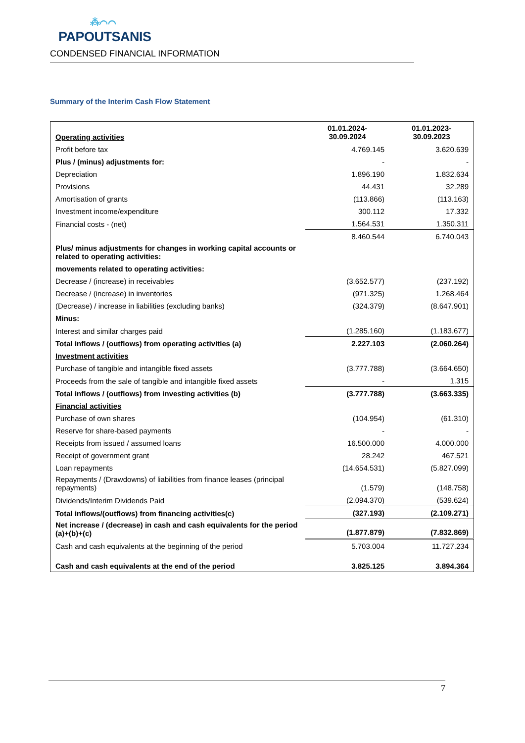⁂⌒⌒
PAPOUTSANIS
CONDENSED FINANCIAL INFORMATION
Summary of the Interim Cash Flow Statement
| Operating activities | 01.01.2024- 30.09.2024 | 01.01.2023- 30.09.2023 |
| Profit before tax | 4.769.145 | 3.620.639 |
| Plus / (minus) adjustments for: | - | - |
| Depreciation | 1.896.190 | 1.832.634 |
| Provisions | 44.431 | 32.289 |
| Amortisation of grants | (113.866) | (113.163) |
| Investment income/expenditure | 300.112 | 17.332 |
| Financial costs - (net) | 1.564.531 | 1.350.311 |
| | 8.460.544 | 6.740.043 |
| Plus/ minus adjustments for changes in working capital accounts or related to operating activities: | | |
| movements related to operating activities: | | |
| Decrease / (increase) in receivables | (3.652.577) | (237.192) |
| Decrease / (increase) in inventories | (971.325) | 1.268.464 |
| (Decrease) / increase in liabilities (excluding banks) | (324.379) | (8.647.901) |
| Minus: | | |
| Interest and similar charges paid | (1.285.160) | (1.183.677) |
| Total inflows / (outflows) from operating activities (a) | 2.227.103 | (2.060.264) |
| Investment activities | | |
| Purchase of tangible and intangible fixed assets | (3.777.788) | (3.664.650) |
| Proceeds from the sale of tangible and intangible fixed assets | - | 1.315 |
| Total inflows / (outflows) from investing activities (b) | (3.777.788) | (3.663.335) |
| Financial activities | | |
| Purchase of own shares | (104.954) | (61.310) |
| Reserve for share-based payments | - | - |
| Receipts from issued / assumed loans | 16.500.000 | 4.000.000 |
| Receipt of government grant | 28.242 | 467.521 |
| Loan repayments | (14.654.531) | (5.827.099) |
| Repayments / (Drawdowns) of liabilities from finance leases (principal repayments) | (1.579) | (148.758) |
| Dividends/Interim Dividends Paid | (2.094.370) | (539.624) |
| Total inflows/(outflows) from financing activities(c) | (327.193) | (2.109.271) |
| Net increase / (decrease) in cash and cash equivalents for the period (a)+(b)+(c) | (1.877.879) | (7.832.869) |
| Cash and cash equivalents at the beginning of the period | 5.703.004 | 11.727.234 |
| Cash and cash equivalents at the end of the period | 3.825.125 | 3.894.364 |
7